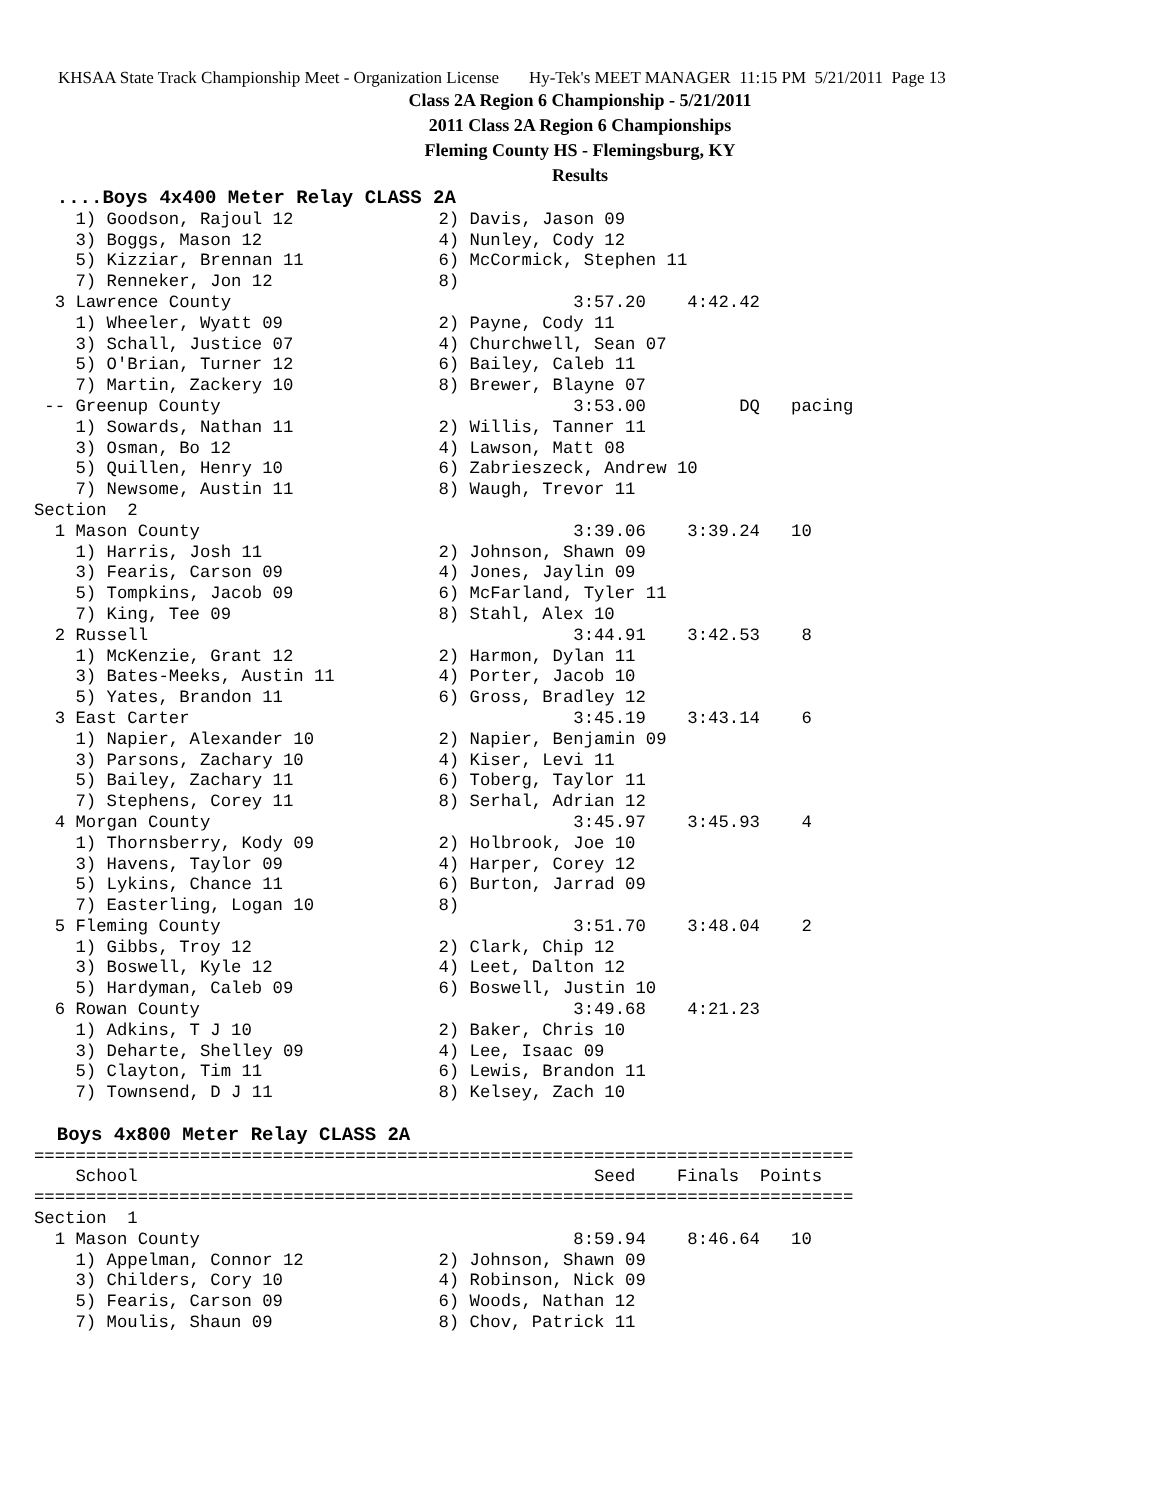KHSAA State Track Championship Meet - Organization License Hy-Tek's MEET MANAGER 11:15 PM 5/21/2011 Page 13
Class 2A Region 6 Championship - 5/21/2011
2011 Class 2A Region 6 Championships
Fleming County HS - Flemingsburg, KY
Results
  ....Boys 4x400 Meter Relay CLASS 2A
    1) Goodson, Rajoul 12              2) Davis, Jason 09
    3) Boggs, Mason 12                 4) Nunley, Cody 12
    5) Kizziar, Brennan 11             6) McCormick, Stephen 11
    7) Renneker, Jon 12                8)
  3 Lawrence County                                 3:57.20    4:42.42
    1) Wheeler, Wyatt 09               2) Payne, Cody 11
    3) Schall, Justice 07              4) Churchwell, Sean 07
    5) O'Brian, Turner 12              6) Bailey, Caleb 11
    7) Martin, Zackery 10              8) Brewer, Blayne 07
 -- Greenup County                                  3:53.00         DQ   pacing
    1) Sowards, Nathan 11              2) Willis, Tanner 11
    3) Osman, Bo 12                    4) Lawson, Matt 08
    5) Quillen, Henry 10               6) Zabrieszeck, Andrew 10
    7) Newsome, Austin 11              8) Waugh, Trevor 11
Section  2
  1 Mason County                                    3:39.06    3:39.24   10
    1) Harris, Josh 11                 2) Johnson, Shawn 09
    3) Fearis, Carson 09               4) Jones, Jaylin 09
    5) Tompkins, Jacob 09              6) McFarland, Tyler 11
    7) King, Tee 09                    8) Stahl, Alex 10
  2 Russell                                         3:44.91    3:42.53    8
    1) McKenzie, Grant 12              2) Harmon, Dylan 11
    3) Bates-Meeks, Austin 11          4) Porter, Jacob 10
    5) Yates, Brandon 11               6) Gross, Bradley 12
  3 East Carter                                     3:45.19    3:43.14    6
    1) Napier, Alexander 10            2) Napier, Benjamin 09
    3) Parsons, Zachary 10             4) Kiser, Levi 11
    5) Bailey, Zachary 11              6) Toberg, Taylor 11
    7) Stephens, Corey 11              8) Serhal, Adrian 12
  4 Morgan County                                   3:45.97    3:45.93    4
    1) Thornsberry, Kody 09            2) Holbrook, Joe 10
    3) Havens, Taylor 09               4) Harper, Corey 12
    5) Lykins, Chance 11               6) Burton, Jarrad 09
    7) Easterling, Logan 10            8)
  5 Fleming County                                  3:51.70    3:48.04    2
    1) Gibbs, Troy 12                  2) Clark, Chip 12
    3) Boswell, Kyle 12                4) Leet, Dalton 12
    5) Hardyman, Caleb 09              6) Boswell, Justin 10
  6 Rowan County                                    3:49.68    4:21.23
    1) Adkins, T J 10                  2) Baker, Chris 10
    3) Deharte, Shelley 09             4) Lee, Isaac 09
    5) Clayton, Tim 11                 6) Lewis, Brandon 11
    7) Townsend, D J 11                8) Kelsey, Zach 10

  Boys 4x800 Meter Relay CLASS 2A
===============================================================================
    School                                            Seed    Finals  Points
===============================================================================
Section  1
  1 Mason County                                    8:59.94    8:46.64   10
    1) Appelman, Connor 12             2) Johnson, Shawn 09
    3) Childers, Cory 10               4) Robinson, Nick 09
    5) Fearis, Carson 09               6) Woods, Nathan 12
    7) Moulis, Shaun 09                8) Chov, Patrick 11